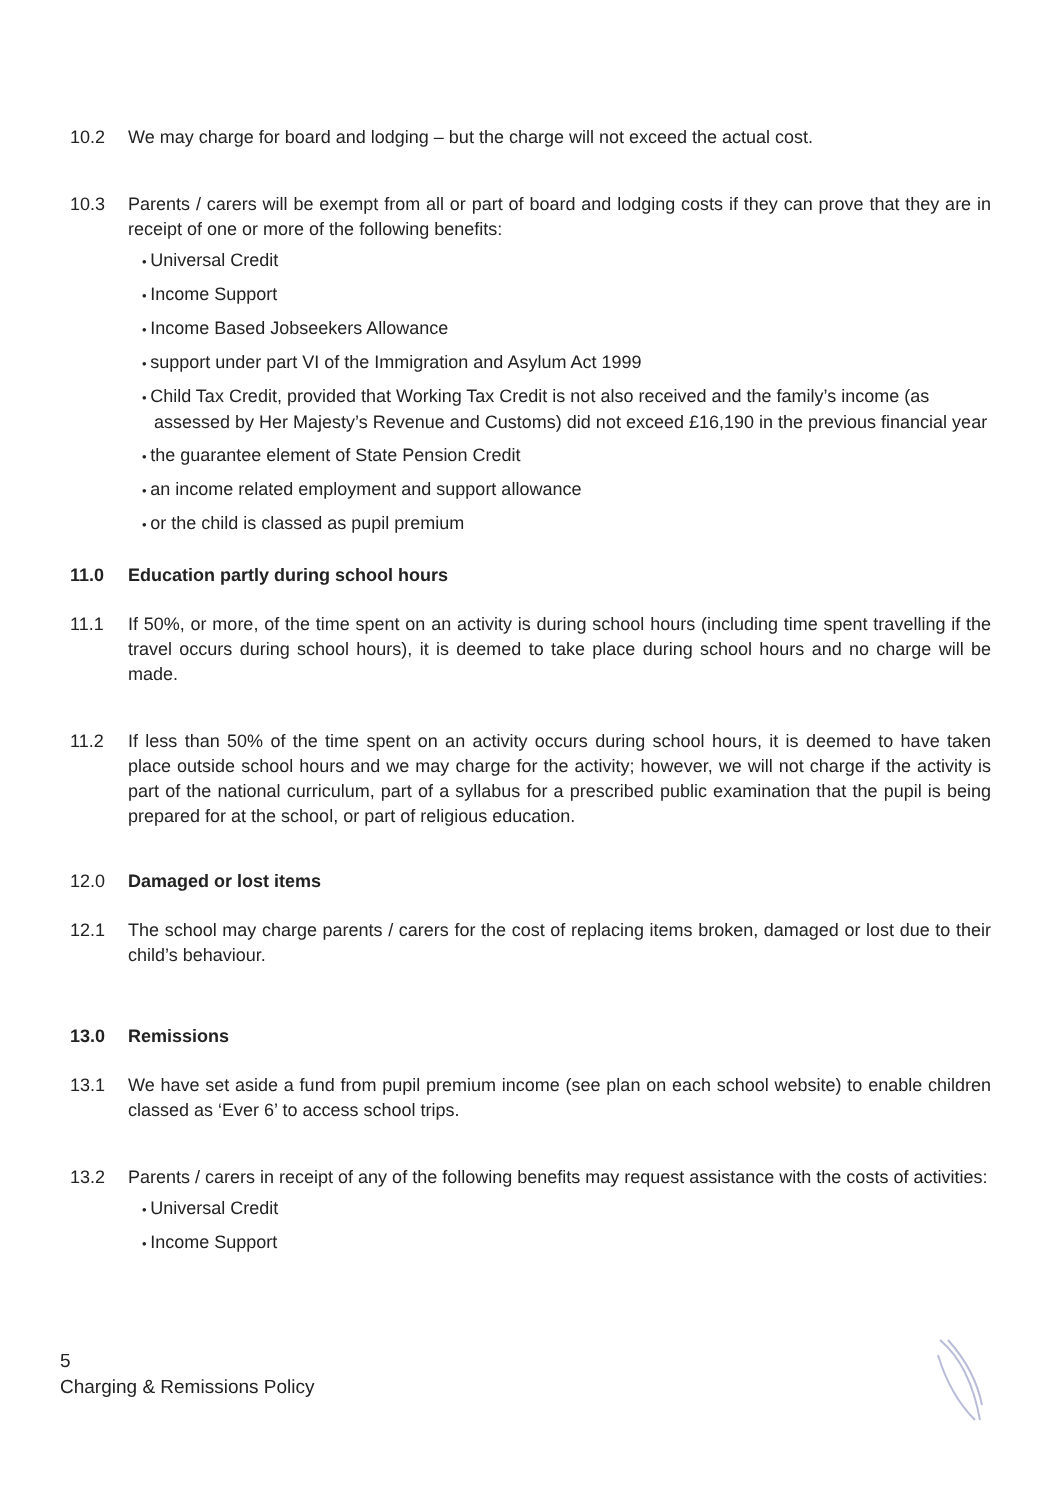10.2 We may charge for board and lodging – but the charge will not exceed the actual cost.
10.3 Parents / carers will be exempt from all or part of board and lodging costs if they can prove that they are in receipt of one or more of the following benefits:
Universal Credit
Income Support
Income Based Jobseekers Allowance
support under part VI of the Immigration and Asylum Act 1999
Child Tax Credit, provided that Working Tax Credit is not also received and the family’s income (as assessed by Her Majesty’s Revenue and Customs) did not exceed £16,190 in the previous financial year
the guarantee element of State Pension Credit
an income related employment and support allowance
or the child is classed as pupil premium
11.0 Education partly during school hours
11.1 If 50%, or more, of the time spent on an activity is during school hours (including time spent travelling if the travel occurs during school hours), it is deemed to take place during school hours and no charge will be made.
11.2 If less than 50% of the time spent on an activity occurs during school hours, it is deemed to have taken place outside school hours and we may charge for the activity; however, we will not charge if the activity is part of the national curriculum, part of a syllabus for a prescribed public examination that the pupil is being prepared for at the school, or part of religious education.
12.0 Damaged or lost items
12.1 The school may charge parents / carers for the cost of replacing items broken, damaged or lost due to their child’s behaviour.
13.0 Remissions
13.1 We have set aside a fund from pupil premium income (see plan on each school website) to enable children classed as ‘Ever 6’ to access school trips.
13.2 Parents / carers in receipt of any of the following benefits may request assistance with the costs of activities:
Universal Credit
Income Support
5
Charging & Remissions Policy